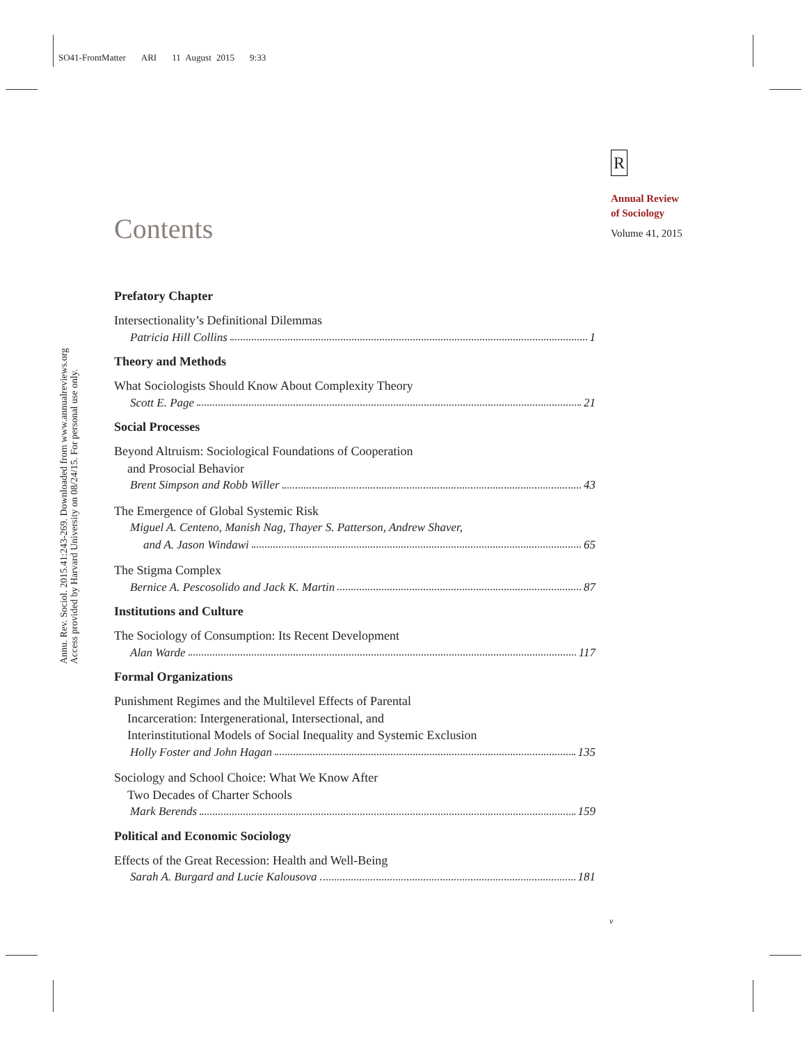SO41-FrontMatter ARI 11 August 2015 9:33
Annu. Rev. Sociol. 2015.41:243-269. Downloaded from www.annualreviews.org
Access provided by Harvard University on 08/24/15. For personal use only.
R
Annual Review
of Sociology
Volume 41, 2015
Contents
Prefatory Chapter
Intersectionality’s Definitional Dilemmas
Patricia Hill Collins 1
Theory and Methods
What Sociologists Should Know About Complexity Theory
Scott E. Page 21
Social Processes
Beyond Altruism: Sociological Foundations of Cooperation
and Prosocial Behavior
Brent Simpson and Robb Willer 43
The Emergence of Global Systemic Risk
Miguel A. Centeno, Manish Nag, Thayer S. Patterson, Andrew Shaver,
and A. Jason Windawi 65
The Stigma Complex
Bernice A. Pescosolido and Jack K. Martin 87
Institutions and Culture
The Sociology of Consumption: Its Recent Development
Alan Warde 117
Formal Organizations
Punishment Regimes and the Multilevel Effects of Parental
Incarceration: Intergenerational, Intersectional, and
Interinstitutional Models of Social Inequality and Systemic Exclusion
Holly Foster and John Hagan 135
Sociology and School Choice: What We Know After
Two Decades of Charter Schools
Mark Berends 159
Political and Economic Sociology
Effects of the Great Recession: Health and Well-Being
Sarah A. Burgard and Lucie Kalousova 181
v